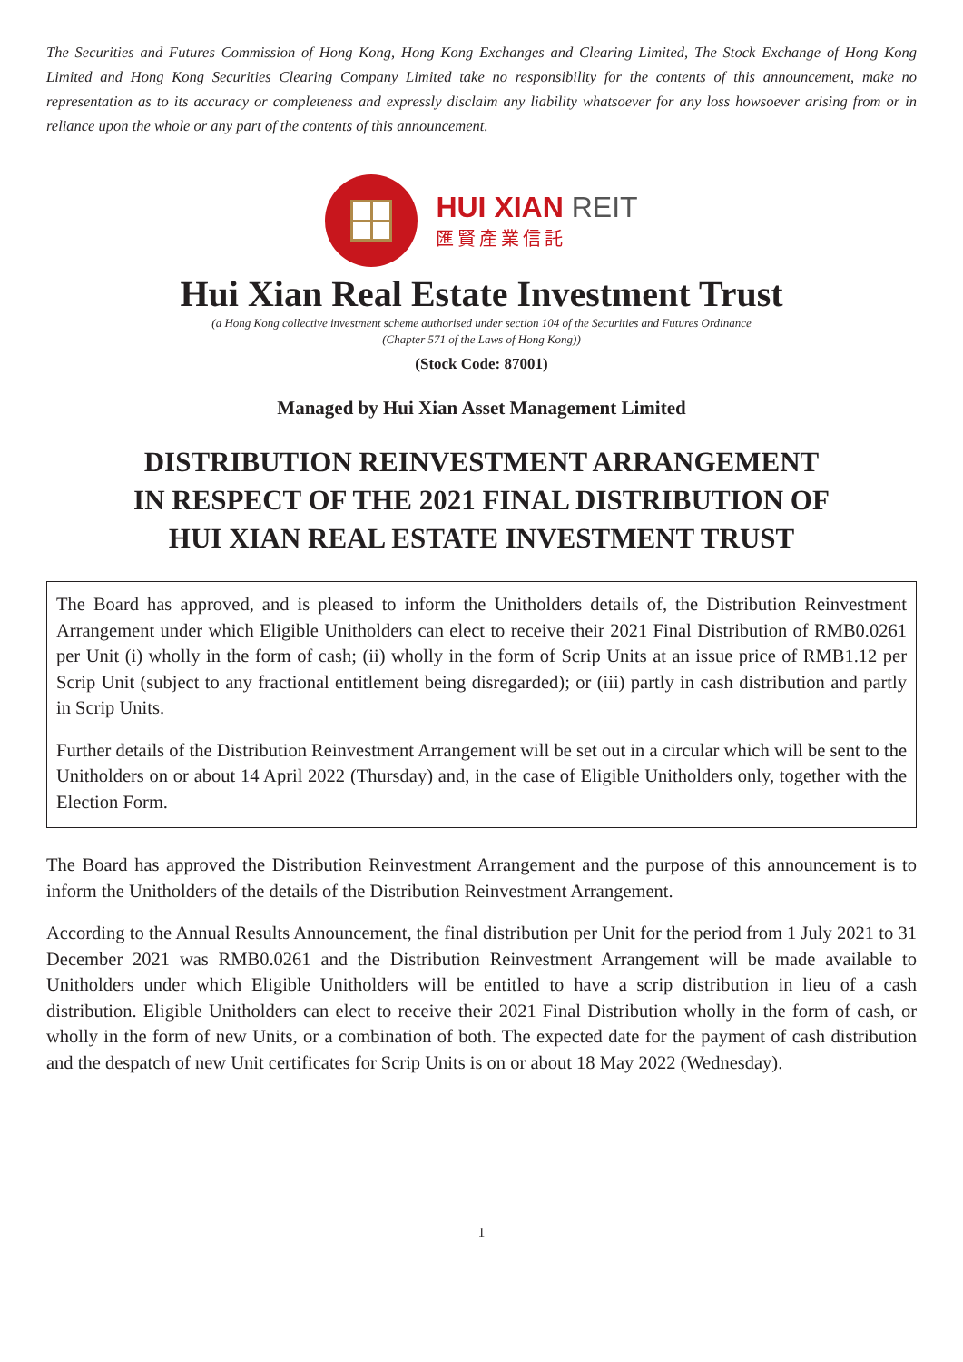The Securities and Futures Commission of Hong Kong, Hong Kong Exchanges and Clearing Limited, The Stock Exchange of Hong Kong Limited and Hong Kong Securities Clearing Company Limited take no responsibility for the contents of this announcement, make no representation as to its accuracy or completeness and expressly disclaim any liability whatsoever for any loss howsoever arising from or in reliance upon the whole or any part of the contents of this announcement.
HUI XIAN REIT
匯賢產業信託
Hui Xian Real Estate Investment Trust
(a Hong Kong collective investment scheme authorised under section 104 of the Securities and Futures Ordinance
(Chapter 571 of the Laws of Hong Kong))
(Stock Code: 87001)
Managed by Hui Xian Asset Management Limited
DISTRIBUTION REINVESTMENT ARRANGEMENT
IN RESPECT OF THE 2021 FINAL DISTRIBUTION OF
HUI XIAN REAL ESTATE INVESTMENT TRUST
The Board has approved, and is pleased to inform the Unitholders details of, the Distribution Reinvestment Arrangement under which Eligible Unitholders can elect to receive their 2021 Final Distribution of RMB0.0261 per Unit (i) wholly in the form of cash; (ii) wholly in the form of Scrip Units at an issue price of RMB1.12 per Scrip Unit (subject to any fractional entitlement being disregarded); or (iii) partly in cash distribution and partly in Scrip Units.
Further details of the Distribution Reinvestment Arrangement will be set out in a circular which will be sent to the Unitholders on or about 14 April 2022 (Thursday) and, in the case of Eligible Unitholders only, together with the Election Form.
The Board has approved the Distribution Reinvestment Arrangement and the purpose of this announcement is to inform the Unitholders of the details of the Distribution Reinvestment Arrangement.
According to the Annual Results Announcement, the final distribution per Unit for the period from 1 July 2021 to 31 December 2021 was RMB0.0261 and the Distribution Reinvestment Arrangement will be made available to Unitholders under which Eligible Unitholders will be entitled to have a scrip distribution in lieu of a cash distribution. Eligible Unitholders can elect to receive their 2021 Final Distribution wholly in the form of cash, or wholly in the form of new Units, or a combination of both. The expected date for the payment of cash distribution and the despatch of new Unit certificates for Scrip Units is on or about 18 May 2022 (Wednesday).
1